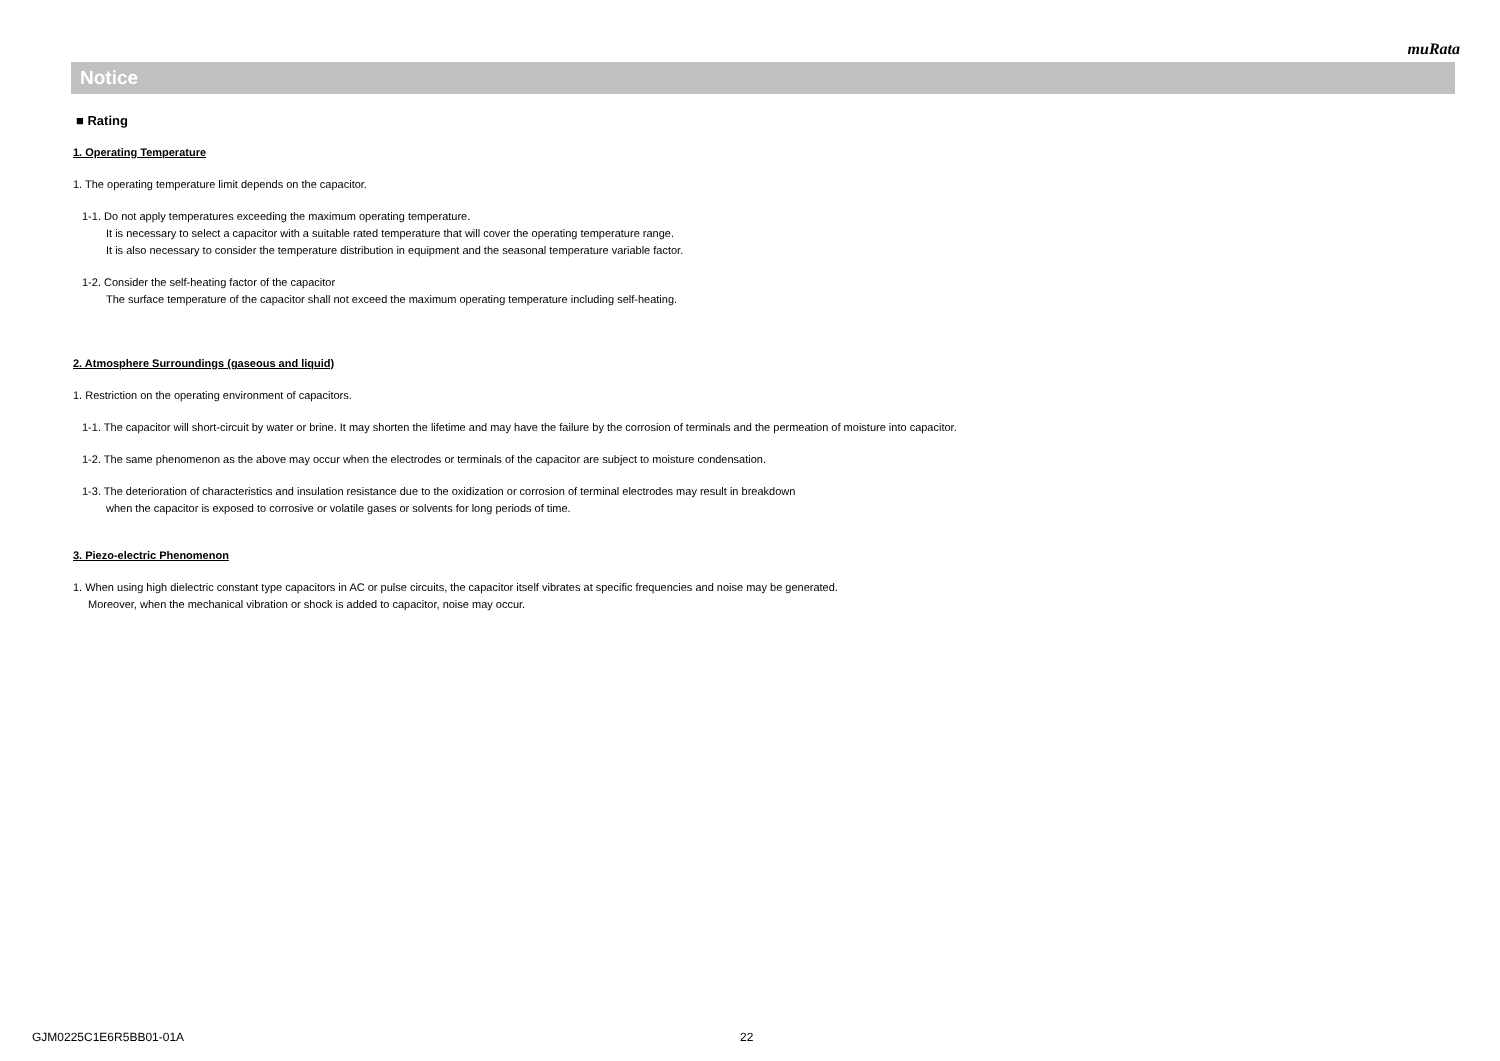muRata
Notice
■ Rating
1. Operating Temperature
1. The operating temperature limit depends on the capacitor.
1-1. Do not apply temperatures exceeding the maximum operating temperature.
It is necessary to select a capacitor with a suitable rated temperature that will cover the operating temperature range.
It is also necessary to consider the temperature distribution in equipment and the seasonal temperature variable factor.
1-2. Consider the self-heating factor of the capacitor
The surface temperature of the capacitor shall not exceed the maximum operating temperature including self-heating.
2. Atmosphere Surroundings (gaseous and liquid)
1. Restriction on the operating environment of capacitors.
1-1. The capacitor will short-circuit by water or brine. It may shorten the lifetime and may have the failure by the corrosion of terminals and the permeation of moisture into capacitor.
1-2. The same phenomenon as the above may occur when the electrodes or terminals of the capacitor are subject to moisture condensation.
1-3. The deterioration of characteristics and insulation resistance due to the oxidization or corrosion of terminal electrodes may result in breakdown
when the capacitor is exposed to corrosive or volatile gases or solvents for long periods of time.
3. Piezo-electric Phenomenon
1. When using high dielectric constant type capacitors in AC or pulse circuits, the capacitor itself vibrates at specific frequencies and noise may be generated.
Moreover, when the mechanical vibration or shock is added to capacitor, noise may occur.
GJM0225C1E6R5BB01-01A 22